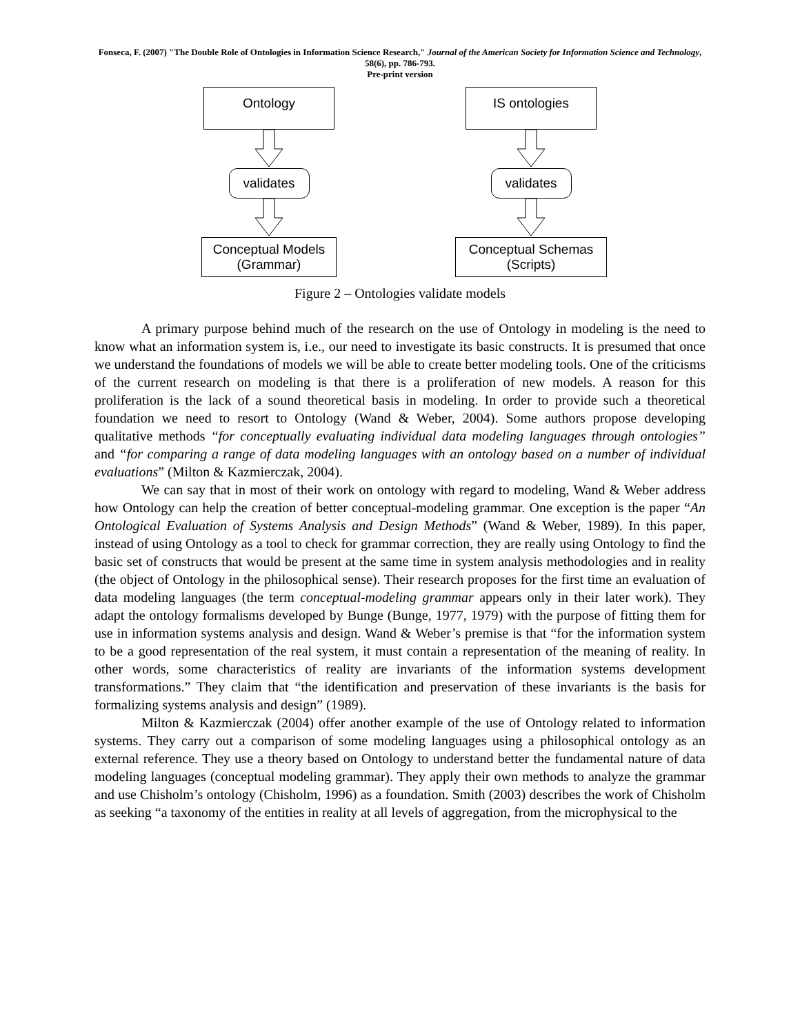Fonseca, F. (2007) "The Double Role of Ontologies in Information Science Research," Journal of the American Society for Information Science and Technology, 58(6), pp. 786-793.
Pre-print version
Ontology
validates
Conceptual Models
(Grammar)
IS ontologies
validates
Conceptual Schemas
(Scripts)
Figure 2 – Ontologies validate models
A primary purpose behind much of the research on the use of Ontology in modeling is the need to know what an information system is, i.e., our need to investigate its basic constructs. It is presumed that once we understand the foundations of models we will be able to create better modeling tools. One of the criticisms of the current research on modeling is that there is a proliferation of new models. A reason for this proliferation is the lack of a sound theoretical basis in modeling. In order to provide such a theoretical foundation we need to resort to Ontology (Wand & Weber, 2004). Some authors propose developing qualitative methods “for conceptually evaluating individual data modeling languages through ontologies” and “for comparing a range of data modeling languages with an ontology based on a number of individual evaluations” (Milton & Kazmierczak, 2004).
We can say that in most of their work on ontology with regard to modeling, Wand & Weber address how Ontology can help the creation of better conceptual-modeling grammar. One exception is the paper “An Ontological Evaluation of Systems Analysis and Design Methods” (Wand & Weber, 1989). In this paper, instead of using Ontology as a tool to check for grammar correction, they are really using Ontology to find the basic set of constructs that would be present at the same time in system analysis methodologies and in reality (the object of Ontology in the philosophical sense). Their research proposes for the first time an evaluation of data modeling languages (the term conceptual-modeling grammar appears only in their later work). They adapt the ontology formalisms developed by Bunge (Bunge, 1977, 1979) with the purpose of fitting them for use in information systems analysis and design. Wand & Weber’s premise is that “for the information system to be a good representation of the real system, it must contain a representation of the meaning of reality. In other words, some characteristics of reality are invariants of the information systems development transformations.” They claim that “the identification and preservation of these invariants is the basis for formalizing systems analysis and design” (1989).
Milton & Kazmierczak (2004) offer another example of the use of Ontology related to information systems. They carry out a comparison of some modeling languages using a philosophical ontology as an external reference. They use a theory based on Ontology to understand better the fundamental nature of data modeling languages (conceptual modeling grammar). They apply their own methods to analyze the grammar and use Chisholm’s ontology (Chisholm, 1996) as a foundation. Smith (2003) describes the work of Chisholm as seeking “a taxonomy of the entities in reality at all levels of aggregation, from the microphysical to the